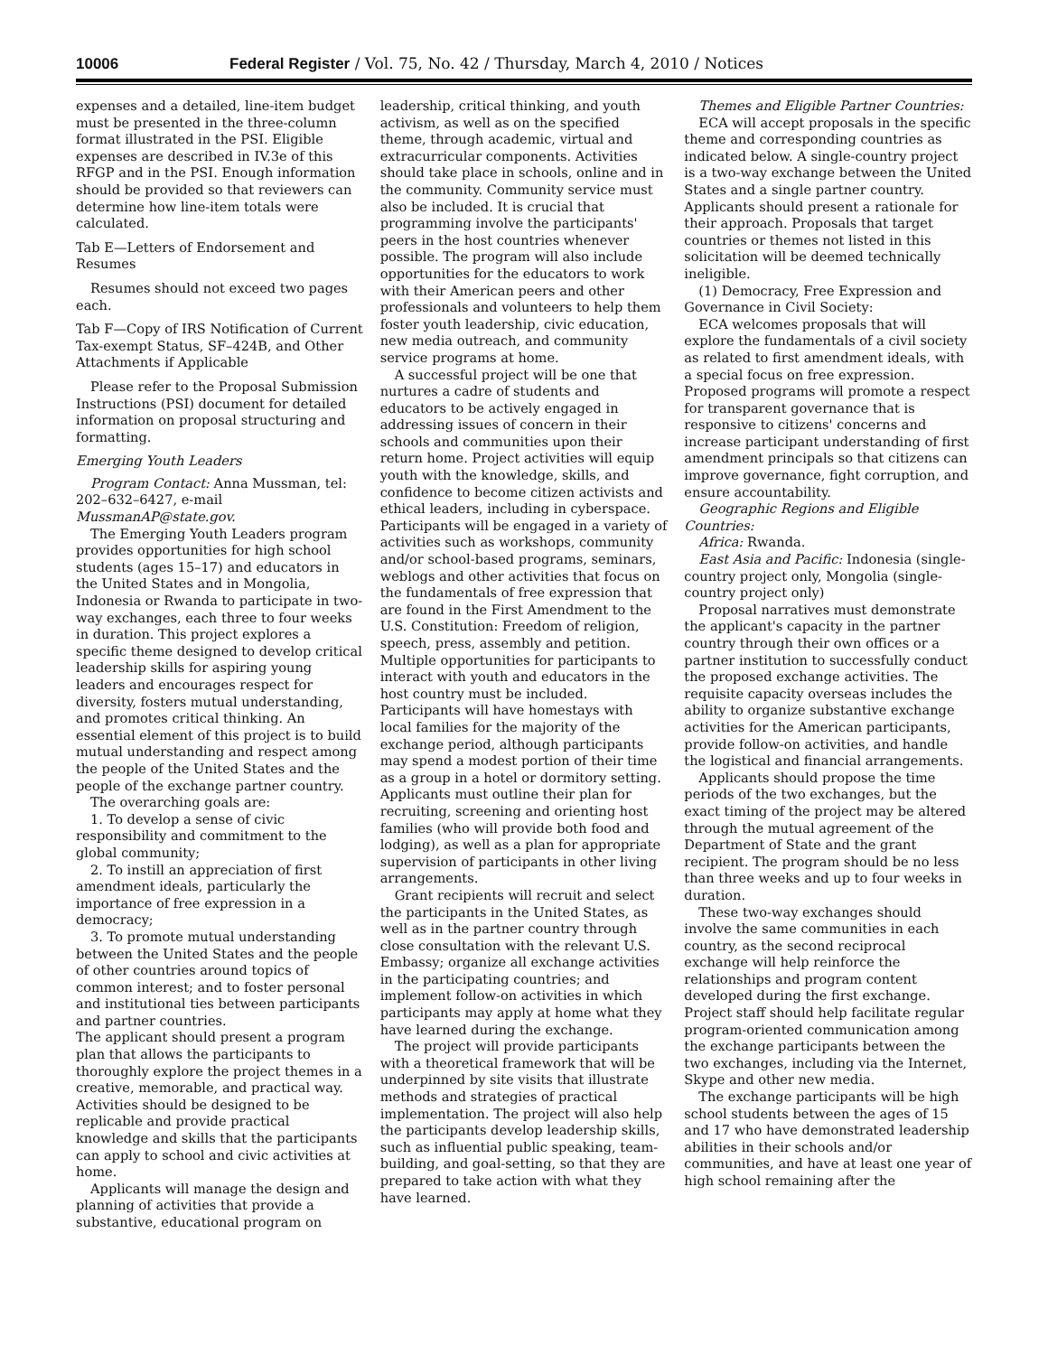10006 Federal Register / Vol. 75, No. 42 / Thursday, March 4, 2010 / Notices
expenses and a detailed, line-item budget must be presented in the three-column format illustrated in the PSI. Eligible expenses are described in IV.3e of this RFGP and in the PSI. Enough information should be provided so that reviewers can determine how line-item totals were calculated.
Tab E—Letters of Endorsement and Resumes
Resumes should not exceed two pages each.
Tab F—Copy of IRS Notification of Current Tax-exempt Status, SF–424B, and Other Attachments if Applicable
Please refer to the Proposal Submission Instructions (PSI) document for detailed information on proposal structuring and formatting.
Emerging Youth Leaders
Program Contact: Anna Mussman, tel: 202–632–6427, e-mail MussmanAP@state.gov.
The Emerging Youth Leaders program provides opportunities for high school students (ages 15–17) and educators in the United States and in Mongolia, Indonesia or Rwanda to participate in two-way exchanges, each three to four weeks in duration. This project explores a specific theme designed to develop critical leadership skills for aspiring young leaders and encourages respect for diversity, fosters mutual understanding, and promotes critical thinking. An essential element of this project is to build mutual understanding and respect among the people of the United States and the people of the exchange partner country.
The overarching goals are:
1. To develop a sense of civic responsibility and commitment to the global community;
2. To instill an appreciation of first amendment ideals, particularly the importance of free expression in a democracy;
3. To promote mutual understanding between the United States and the people of other countries around topics of common interest; and to foster personal and institutional ties between participants and partner countries.
The applicant should present a program plan that allows the participants to thoroughly explore the project themes in a creative, memorable, and practical way. Activities should be designed to be replicable and provide practical knowledge and skills that the participants can apply to school and civic activities at home.
Applicants will manage the design and planning of activities that provide a substantive, educational program on
leadership, critical thinking, and youth activism, as well as on the specified theme, through academic, virtual and extracurricular components. Activities should take place in schools, online and in the community. Community service must also be included. It is crucial that programming involve the participants' peers in the host countries whenever possible. The program will also include opportunities for the educators to work with their American peers and other professionals and volunteers to help them foster youth leadership, civic education, new media outreach, and community service programs at home.
A successful project will be one that nurtures a cadre of students and educators to be actively engaged in addressing issues of concern in their schools and communities upon their return home. Project activities will equip youth with the knowledge, skills, and confidence to become citizen activists and ethical leaders, including in cyberspace. Participants will be engaged in a variety of activities such as workshops, community and/or school-based programs, seminars, weblogs and other activities that focus on the fundamentals of free expression that are found in the First Amendment to the U.S. Constitution: Freedom of religion, speech, press, assembly and petition. Multiple opportunities for participants to interact with youth and educators in the host country must be included. Participants will have homestays with local families for the majority of the exchange period, although participants may spend a modest portion of their time as a group in a hotel or dormitory setting. Applicants must outline their plan for recruiting, screening and orienting host families (who will provide both food and lodging), as well as a plan for appropriate supervision of participants in other living arrangements.
Grant recipients will recruit and select the participants in the United States, as well as in the partner country through close consultation with the relevant U.S. Embassy; organize all exchange activities in the participating countries; and implement follow-on activities in which participants may apply at home what they have learned during the exchange.
The project will provide participants with a theoretical framework that will be underpinned by site visits that illustrate methods and strategies of practical implementation. The project will also help the participants develop leadership skills, such as influential public speaking, team-building, and goal-setting, so that they are prepared to take action with what they have learned.
Themes and Eligible Partner Countries:
ECA will accept proposals in the specific theme and corresponding countries as indicated below. A single-country project is a two-way exchange between the United States and a single partner country. Applicants should present a rationale for their approach. Proposals that target countries or themes not listed in this solicitation will be deemed technically ineligible.
(1) Democracy, Free Expression and Governance in Civil Society:
ECA welcomes proposals that will explore the fundamentals of a civil society as related to first amendment ideals, with a special focus on free expression. Proposed programs will promote a respect for transparent governance that is responsive to citizens' concerns and increase participant understanding of first amendment principals so that citizens can improve governance, fight corruption, and ensure accountability.
Geographic Regions and Eligible Countries:
Africa: Rwanda.
East Asia and Pacific: Indonesia (single-country project only, Mongolia (single-country project only)
Proposal narratives must demonstrate the applicant's capacity in the partner country through their own offices or a partner institution to successfully conduct the proposed exchange activities. The requisite capacity overseas includes the ability to organize substantive exchange activities for the American participants, provide follow-on activities, and handle the logistical and financial arrangements.
Applicants should propose the time periods of the two exchanges, but the exact timing of the project may be altered through the mutual agreement of the Department of State and the grant recipient. The program should be no less than three weeks and up to four weeks in duration.
These two-way exchanges should involve the same communities in each country, as the second reciprocal exchange will help reinforce the relationships and program content developed during the first exchange. Project staff should help facilitate regular program-oriented communication among the exchange participants between the two exchanges, including via the Internet, Skype and other new media.
The exchange participants will be high school students between the ages of 15 and 17 who have demonstrated leadership abilities in their schools and/or communities, and have at least one year of high school remaining after the